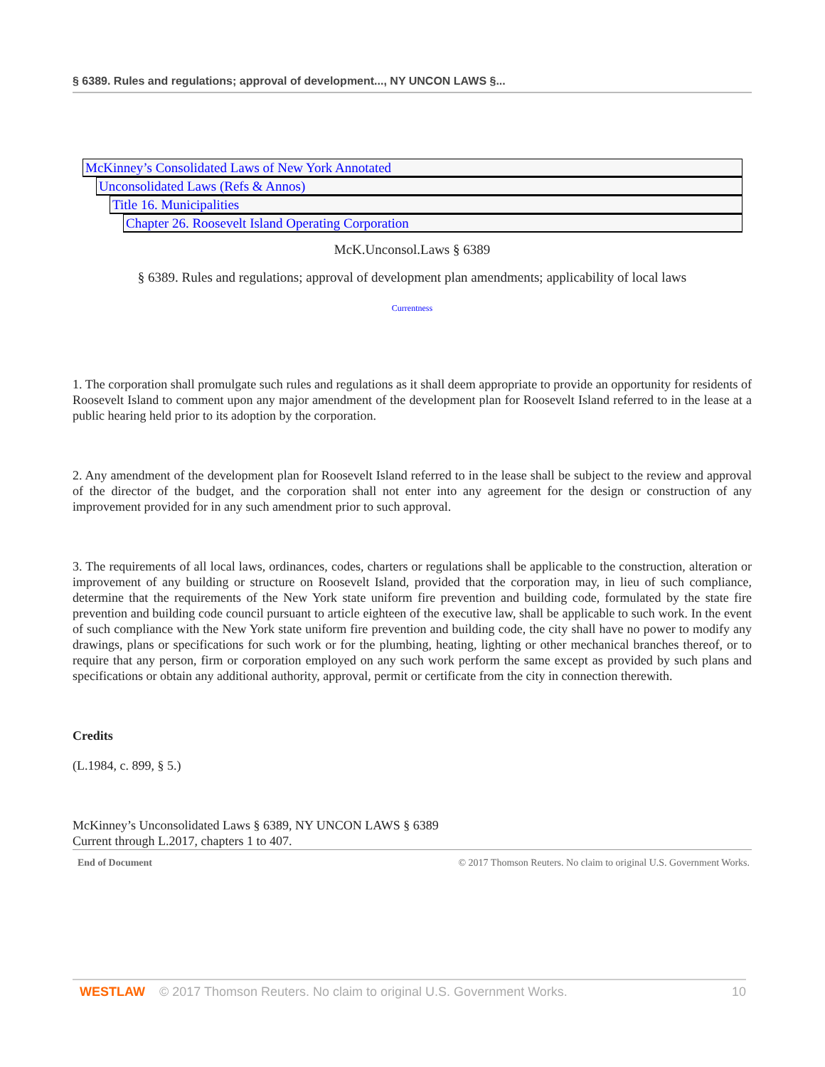§ 6389. Rules and regulations; approval of development..., NY UNCON LAWS §...
McKinney’s Consolidated Laws of New York Annotated
Unconsolidated Laws (Refs & Annos)
Title 16. Municipalities
Chapter 26. Roosevelt Island Operating Corporation
McK.Unconsol.Laws § 6389
§ 6389. Rules and regulations; approval of development plan amendments; applicability of local laws
Currentness
1. The corporation shall promulgate such rules and regulations as it shall deem appropriate to provide an opportunity for residents of Roosevelt Island to comment upon any major amendment of the development plan for Roosevelt Island referred to in the lease at a public hearing held prior to its adoption by the corporation.
2. Any amendment of the development plan for Roosevelt Island referred to in the lease shall be subject to the review and approval of the director of the budget, and the corporation shall not enter into any agreement for the design or construction of any improvement provided for in any such amendment prior to such approval.
3. The requirements of all local laws, ordinances, codes, charters or regulations shall be applicable to the construction, alteration or improvement of any building or structure on Roosevelt Island, provided that the corporation may, in lieu of such compliance, determine that the requirements of the New York state uniform fire prevention and building code, formulated by the state fire prevention and building code council pursuant to article eighteen of the executive law, shall be applicable to such work. In the event of such compliance with the New York state uniform fire prevention and building code, the city shall have no power to modify any drawings, plans or specifications for such work or for the plumbing, heating, lighting or other mechanical branches thereof, or to require that any person, firm or corporation employed on any such work perform the same except as provided by such plans and specifications or obtain any additional authority, approval, permit or certificate from the city in connection therewith.
Credits
(L.1984, c. 899, § 5.)
McKinney’s Unconsolidated Laws § 6389, NY UNCON LAWS § 6389
Current through L.2017, chapters 1 to 407.
End of Document © 2017 Thomson Reuters. No claim to original U.S. Government Works.
WESTLAW © 2017 Thomson Reuters. No claim to original U.S. Government Works. 10